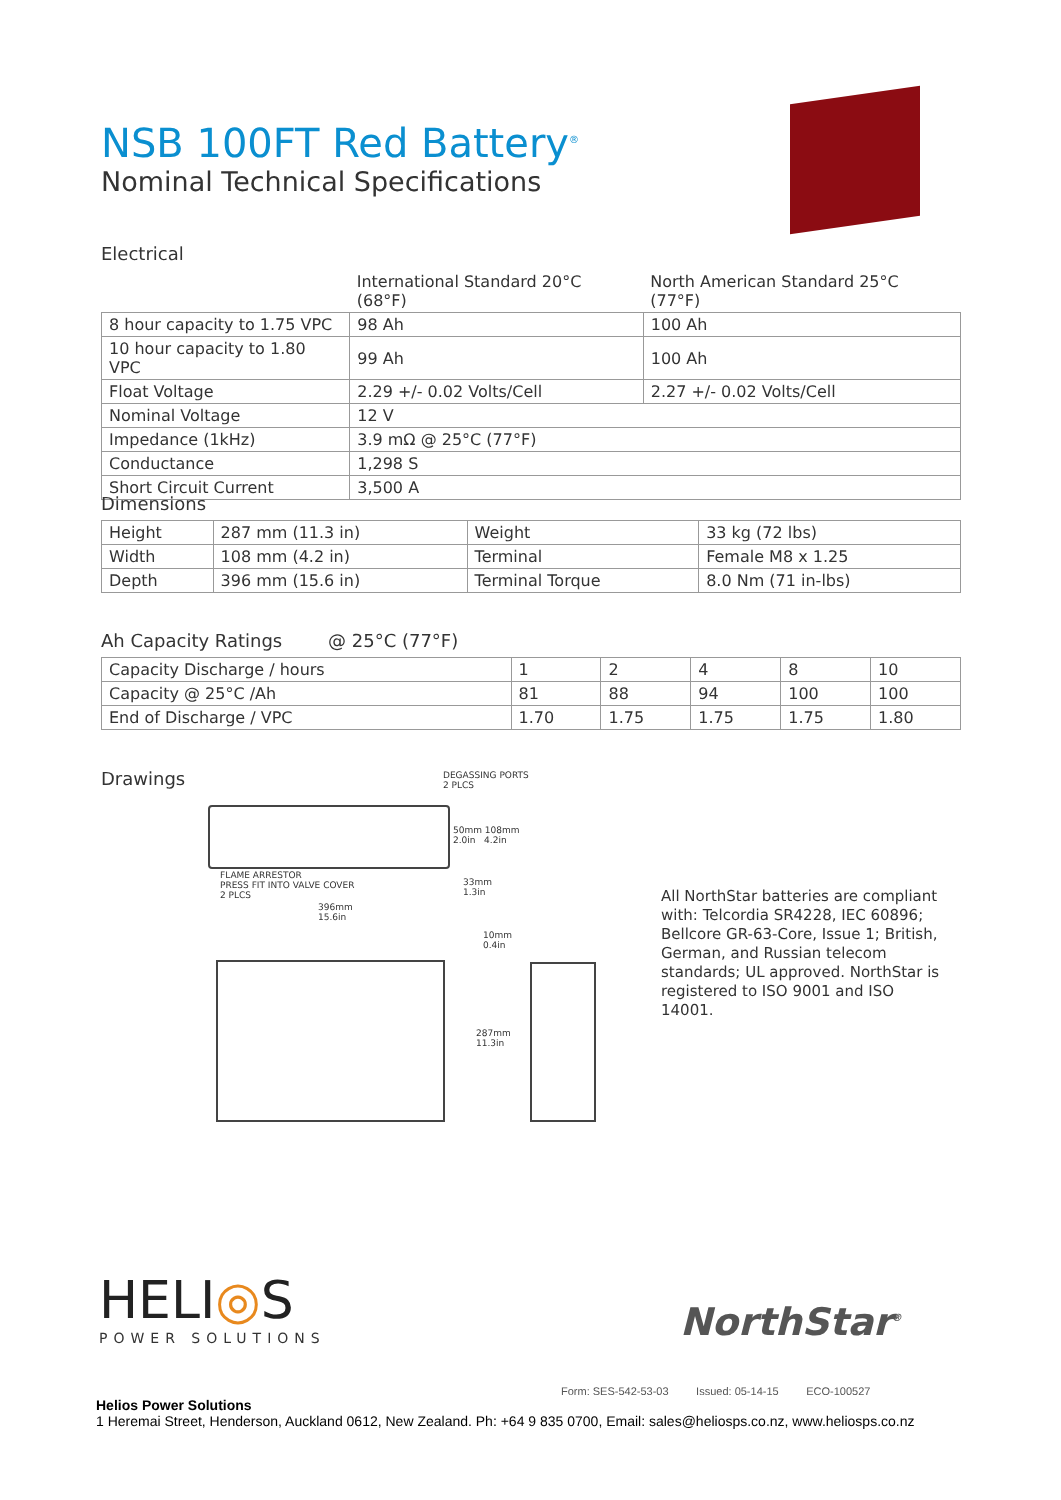NSB 100FT Red Battery<sup>®</sup>
Nominal Technical Specifications
Electrical
| | International Standard 20°C (68°F) | North American Standard 25°C (77°F) |
| 8 hour capacity to 1.75 VPC | 98 Ah | 100 Ah |
| 10 hour capacity to 1.80 VPC | 99 Ah | 100 Ah |
| Float Voltage | 2.29 +/- 0.02 Volts/Cell | 2.27 +/- 0.02 Volts/Cell |
| Nominal Voltage | 12 V | |
| Impedance (1kHz) | 3.9 mΩ @ 25°C (77°F) | |
| Conductance | 1,298 S | |
| Short Circuit Current | 3,500 A | |
Dimensions
| Height | 287 mm (11.3 in) | Weight | 33 kg (72 lbs) |
| Width | 108 mm (4.2 in) | Terminal | Female M8 x 1.25 |
| Depth | 396 mm (15.6 in) | Terminal Torque | 8.0 Nm (71 in-lbs) |
Ah Capacity Ratings @ 25°C (77°F)
| Capacity Discharge / hours | 1 | 2 | 4 | 8 | 10 |
| Capacity @ 25°C /Ah | 81 | 88 | 94 | 100 | 100 |
| End of Discharge / VPC | 1.70 | 1.75 | 1.75 | 1.75 | 1.80 |
Drawings
DEGASSING PORTS
2 PLCS
50mm 108mm
2.0in 4.2in
FLAME ARRESTOR
PRESS FIT INTO VALVE COVER
2 PLCS
33mm
1.3in
396mm
15.6in
10mm
0.4in
287mm
11.3in
All NorthStar batteries are compliant with: Telcordia SR4228, IEC 60896; Bellcore GR-63-Core, Issue 1; British, German, and Russian telecom standards; UL approved. NorthStar is registered to ISO 9001 and ISO 14001.
HELI◎S
POWER SOLUTIONS
NorthStar<sup>®</sup>
Form: SES-542-53-03 Issued: 05-14-15 ECO-100527
Helios Power Solutions
1 Heremai Street, Henderson, Auckland 0612, New Zealand. Ph: +64 9 835 0700, Email: sales@heliosps.co.nz, www.heliosps.co.nz